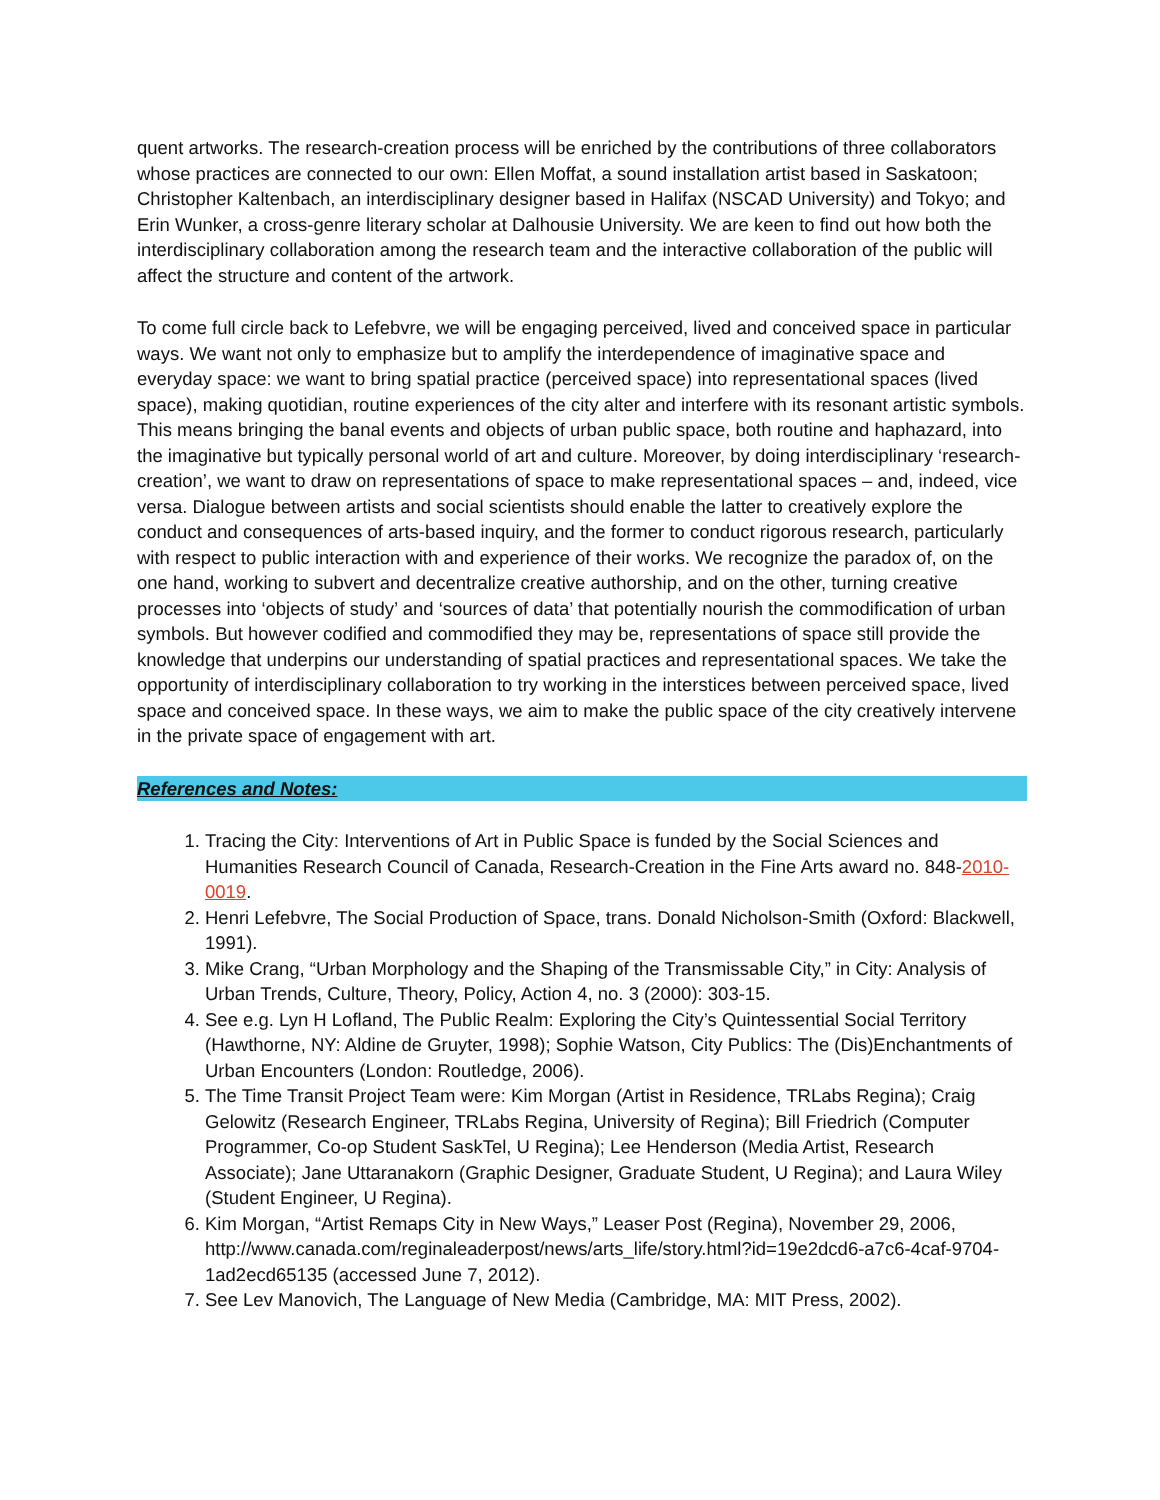quent artworks. The research-creation process will be enriched by the contributions of three collaborators whose practices are connected to our own: Ellen Moffat, a sound installation artist based in Saskatoon; Christopher Kaltenbach, an interdisciplinary designer based in Halifax (NSCAD University) and Tokyo; and Erin Wunker, a cross-genre literary scholar at Dalhousie University. We are keen to find out how both the interdisciplinary collaboration among the research team and the interactive collaboration of the public will affect the structure and content of the artwork.
To come full circle back to Lefebvre, we will be engaging perceived, lived and conceived space in particular ways. We want not only to emphasize but to amplify the interdependence of imaginative space and everyday space: we want to bring spatial practice (perceived space) into representational spaces (lived space), making quotidian, routine experiences of the city alter and interfere with its resonant artistic symbols. This means bringing the banal events and objects of urban public space, both routine and haphazard, into the imaginative but typically personal world of art and culture. Moreover, by doing interdisciplinary ‘research-creation’, we want to draw on representations of space to make representational spaces – and, indeed, vice versa. Dialogue between artists and social scientists should enable the latter to creatively explore the conduct and consequences of arts-based inquiry, and the former to conduct rigorous research, particularly with respect to public interaction with and experience of their works. We recognize the paradox of, on the one hand, working to subvert and decentralize creative authorship, and on the other, turning creative processes into ‘objects of study’ and ‘sources of data’ that potentially nourish the commodification of urban symbols. But however codified and commodified they may be, representations of space still provide the knowledge that underpins our understanding of spatial practices and representational spaces. We take the opportunity of interdisciplinary collaboration to try working in the interstices between perceived space, lived space and conceived space. In these ways, we aim to make the public space of the city creatively intervene in the private space of engagement with art.
References and Notes:
1. Tracing the City: Interventions of Art in Public Space is funded by the Social Sciences and Humanities Research Council of Canada, Research-Creation in the Fine Arts award no. 848-2010-0019.
2. Henri Lefebvre, The Social Production of Space, trans. Donald Nicholson-Smith (Oxford: Blackwell, 1991).
3. Mike Crang, “Urban Morphology and the Shaping of the Transmissable City,” in City: Analysis of Urban Trends, Culture, Theory, Policy, Action 4, no. 3 (2000): 303-15.
4. See e.g. Lyn H Lofland, The Public Realm: Exploring the City’s Quintessential Social Territory (Hawthorne, NY: Aldine de Gruyter, 1998); Sophie Watson, City Publics: The (Dis)Enchantments of Urban Encounters (London: Routledge, 2006).
5. The Time Transit Project Team were: Kim Morgan (Artist in Residence, TRLabs Regina); Craig Gelowitz (Research Engineer, TRLabs Regina, University of Regina); Bill Friedrich (Computer Programmer, Co-op Student SaskTel, U Regina); Lee Henderson (Media Artist, Research Associate); Jane Uttaranakorn (Graphic Designer, Graduate Student, U Regina); and Laura Wiley (Student Engineer, U Regina).
6. Kim Morgan, “Artist Remaps City in New Ways,” Leaser Post (Regina), November 29, 2006, http://www.canada.com/reginaleaderpost/news/arts_life/story.html?id=19e2dcd6-a7c6-4caf-9704-1ad2ecd65135 (accessed June 7, 2012).
7. See Lev Manovich, The Language of New Media (Cambridge, MA: MIT Press, 2002).